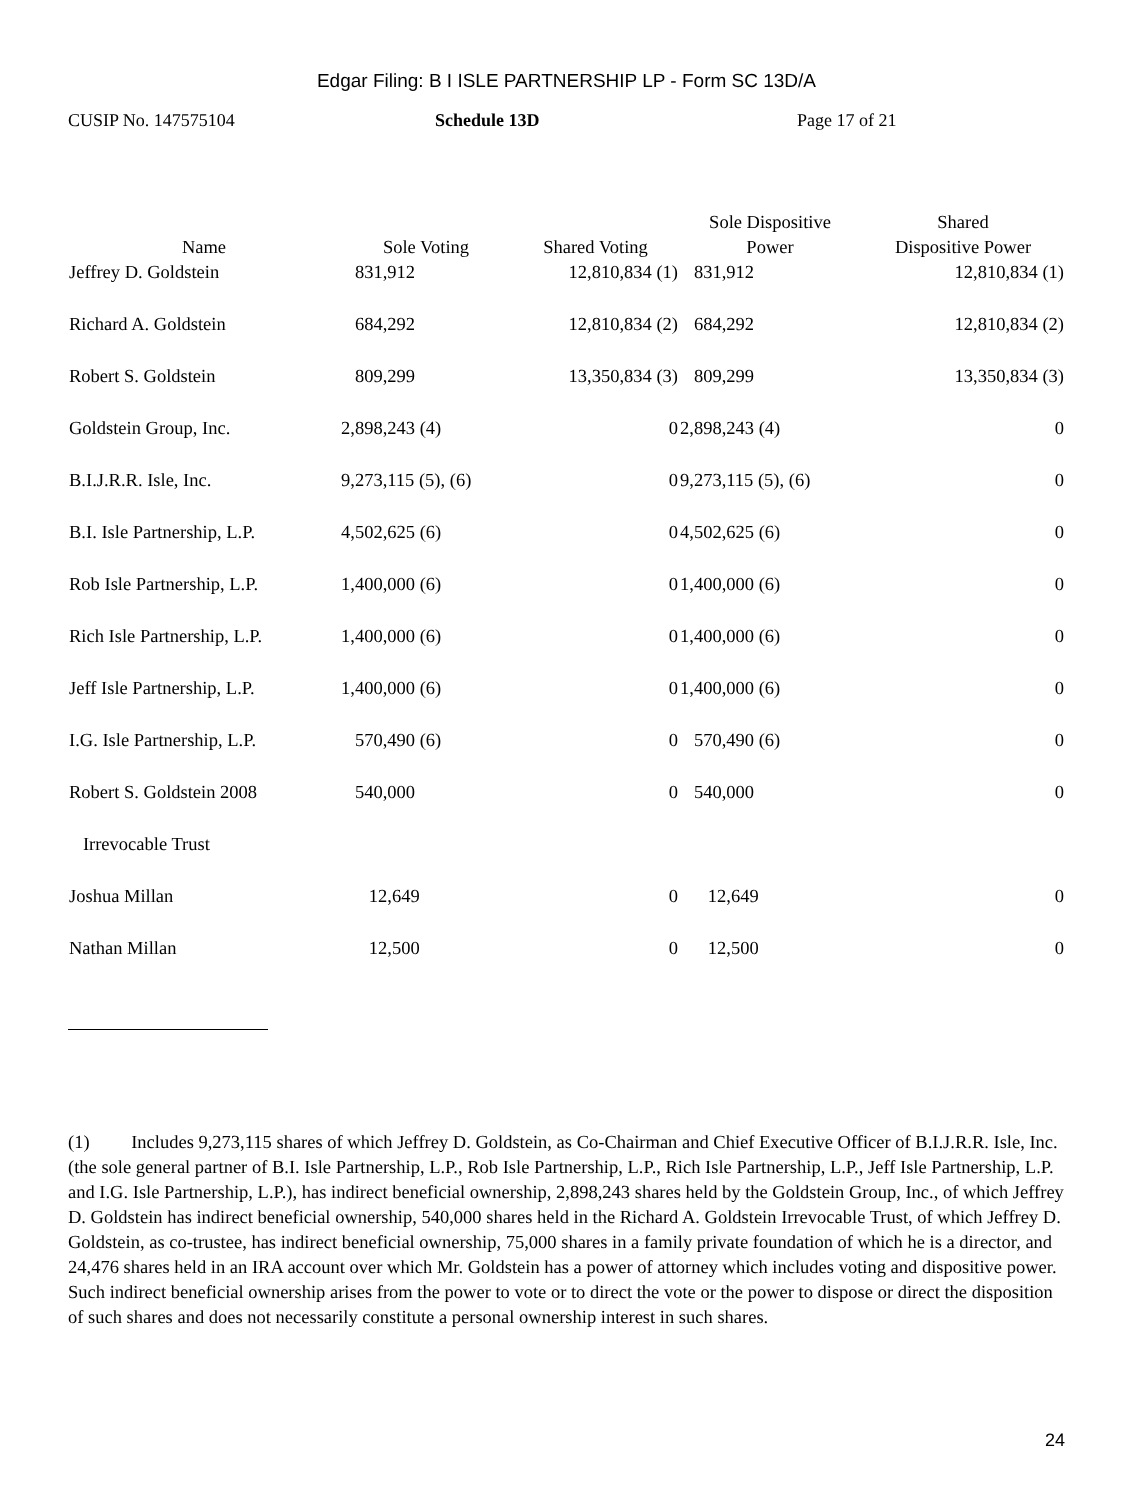Edgar Filing: B I ISLE PARTNERSHIP LP - Form SC 13D/A
CUSIP No. 147575104 Schedule 13D Page 17 of 21
| Name | Sole Voting | Shared Voting | Sole Dispositive Power | Shared Dispositive Power |
| --- | --- | --- | --- | --- |
| Jeffrey D. Goldstein | 831,912 | 12,810,834 (1) | 831,912 | 12,810,834 (1) |
| Richard A. Goldstein | 684,292 | 12,810,834 (2) | 684,292 | 12,810,834 (2) |
| Robert S. Goldstein | 809,299 | 13,350,834 (3) | 809,299 | 13,350,834 (3) |
| Goldstein Group, Inc. | 2,898,243 (4) | 0 | 2,898,243 (4) | 0 |
| B.I.J.R.R. Isle, Inc. | 9,273,115 (5), (6) | 0 | 9,273,115 (5), (6) | 0 |
| B.I. Isle Partnership, L.P. | 4,502,625 (6) | 0 | 4,502,625 (6) | 0 |
| Rob Isle Partnership, L.P. | 1,400,000 (6) | 0 | 1,400,000 (6) | 0 |
| Rich Isle Partnership, L.P. | 1,400,000 (6) | 0 | 1,400,000 (6) | 0 |
| Jeff Isle Partnership, L.P. | 1,400,000 (6) | 0 | 1,400,000 (6) | 0 |
| I.G. Isle Partnership, L.P. | 570,490 (6) | 0 | 570,490 (6) | 0 |
| Robert S. Goldstein 2008 | 540,000 | 0 | 540,000 | 0 |
| Irrevocable Trust | | | | |
| Joshua Millan | 12,649 | 0 | 12,649 | 0 |
| Nathan Millan | 12,500 | 0 | 12,500 | 0 |
(1) Includes 9,273,115 shares of which Jeffrey D. Goldstein, as Co-Chairman and Chief Executive Officer of B.I.J.R.R. Isle, Inc. (the sole general partner of B.I. Isle Partnership, L.P., Rob Isle Partnership, L.P., Rich Isle Partnership, L.P., Jeff Isle Partnership, L.P. and I.G. Isle Partnership, L.P.), has indirect beneficial ownership, 2,898,243 shares held by the Goldstein Group, Inc., of which Jeffrey D. Goldstein has indirect beneficial ownership, 540,000 shares held in the Richard A. Goldstein Irrevocable Trust, of which Jeffrey D. Goldstein, as co-trustee, has indirect beneficial ownership, 75,000 shares in a family private foundation of which he is a director, and 24,476 shares held in an IRA account over which Mr. Goldstein has a power of attorney which includes voting and dispositive power. Such indirect beneficial ownership arises from the power to vote or to direct the vote or the power to dispose or direct the disposition of such shares and does not necessarily constitute a personal ownership interest in such shares.
24